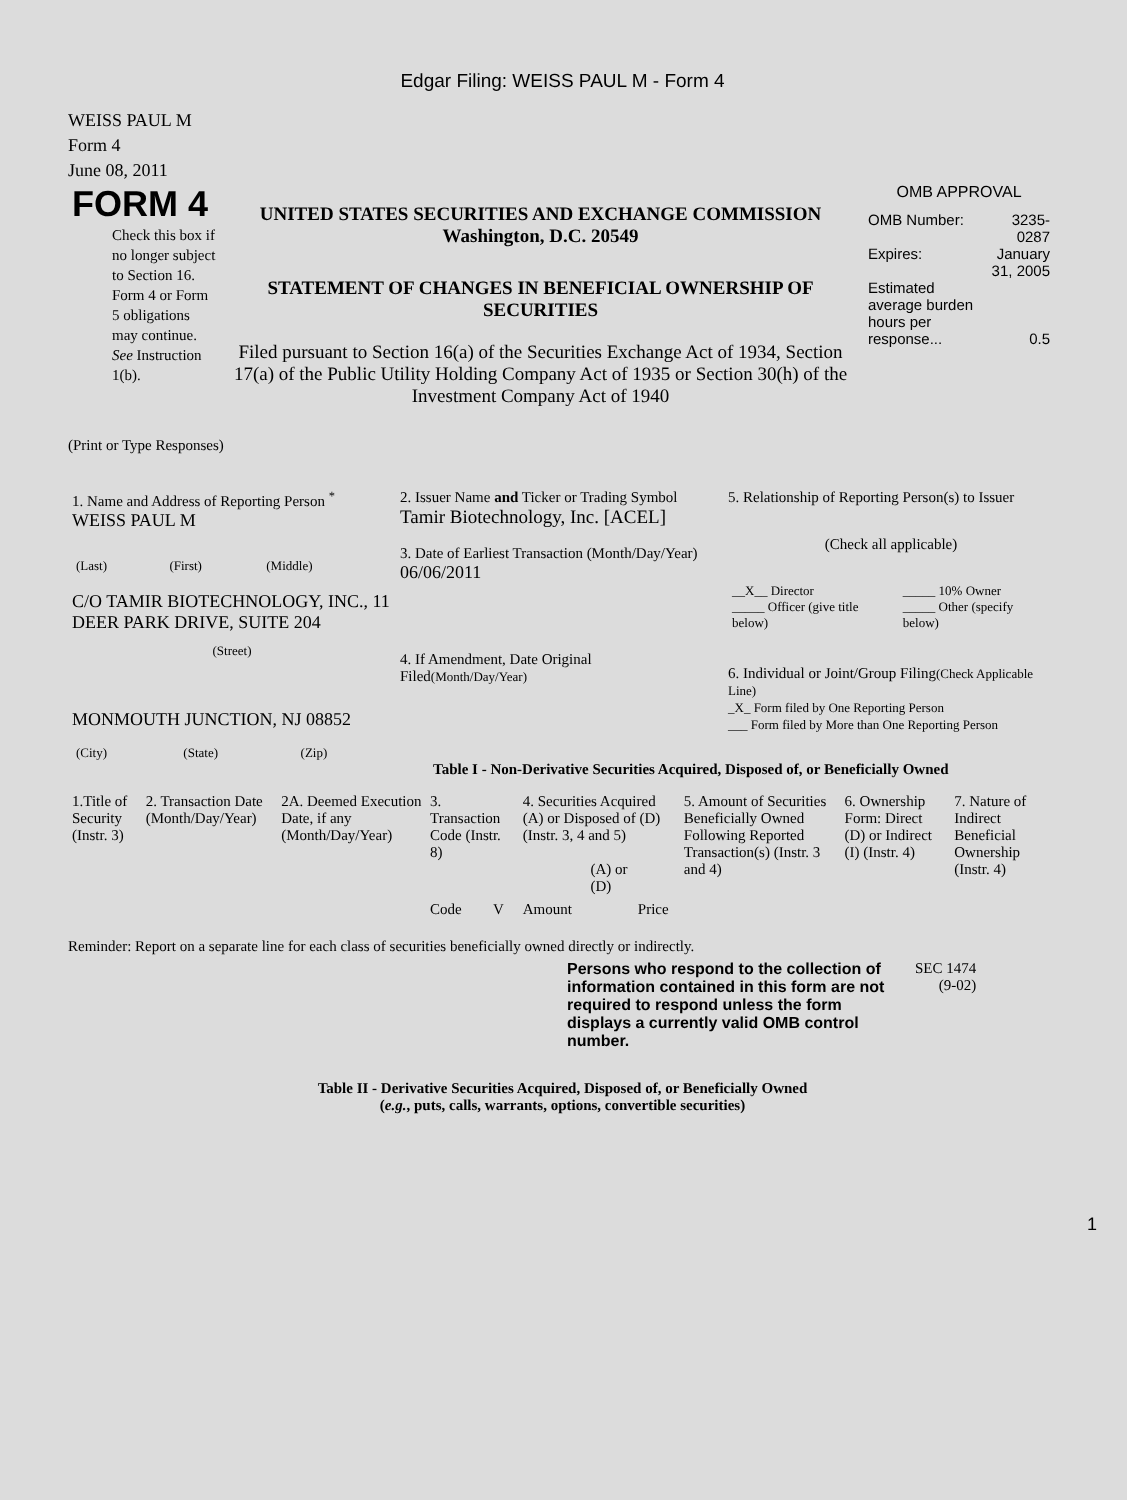Edgar Filing: WEISS PAUL M - Form 4
WEISS PAUL M
Form 4
June 08, 2011
| FORM 4 Check this box if no longer subject to Section 16. Form 4 or Form 5 obligations may continue. See Instruction 1(b). | UNITED STATES SECURITIES AND EXCHANGE COMMISSION Washington, D.C. 20549 STATEMENT OF CHANGES IN BENEFICIAL OWNERSHIP OF SECURITIES Filed pursuant to Section 16(a) of the Securities Exchange Act of 1934, Section 17(a) of the Public Utility Holding Company Act of 1935 or Section 30(h) of the Investment Company Act of 1940 | OMB APPROVAL / OMB Number: / 3235-0287 / / Expires: / January 31, 2005 / / Estimated average burden hours per response... / 0.5 / |
(Print or Type Responses)
| 1. Name and Address of Reporting Person <sup>*</sup> WEISS PAUL M / (Last) / (First) / (Middle) / C/O TAMIR BIOTECHNOLOGY, INC., 11 DEER PARK DRIVE, SUITE 204 (Street) MONMOUTH JUNCTION, NJ 08852 / (City) / (State) / (Zip) / | 2. Issuer Name and Ticker or Trading Symbol Tamir Biotechnology, Inc. [ACEL] 3. Date of Earliest Transaction (Month/Day/Year) 06/06/2011 4. If Amendment, Date Original Filed (Month/Day/Year) | 5. Relationship of Reporting Person(s) to Issuer (Check all applicable) / __X__ Director / _____ 10% Owner / / _____ Officer (give title below) / _____ Other (specify below) / 6. Individual or Joint/Group Filing (Check Applicable Line) _X_ Form filed by One Reporting Person ___ Form filed by More than One Reporting Person |
Table I - Non-Derivative Securities Acquired, Disposed of, or Beneficially Owned
| 1.Title of Security (Instr. 3) | 2. Transaction Date (Month/Day/Year) | 2A. Deemed Execution Date, if any (Month/Day/Year) | 3. Transaction Code (Instr. 8) | | 4. Securities Acquired (A) or Disposed of (D) (Instr. 3, 4 and 5) | | | 5. Amount of Securities Beneficially Owned Following Reported Transaction(s) (Instr. 3 and 4) | 6. Ownership Form: Direct (D) or Indirect (I) (Instr. 4) | 7. Nature of Indirect Beneficial Ownership (Instr. 4) |
| --- | --- | --- | --- | --- | --- | --- | --- | --- | --- | --- |
| | | | Code | V | Amount | (A) or (D) | Price | | | |
Reminder: Report on a separate line for each class of securities beneficially owned directly or indirectly.
| Persons who respond to the collection of information contained in this form are not required to respond unless the form displays a currently valid OMB control number. | SEC 1474 (9-02) |
Table II - Derivative Securities Acquired, Disposed of, or Beneficially Owned
(e.g., puts, calls, warrants, options, convertible securities)
1